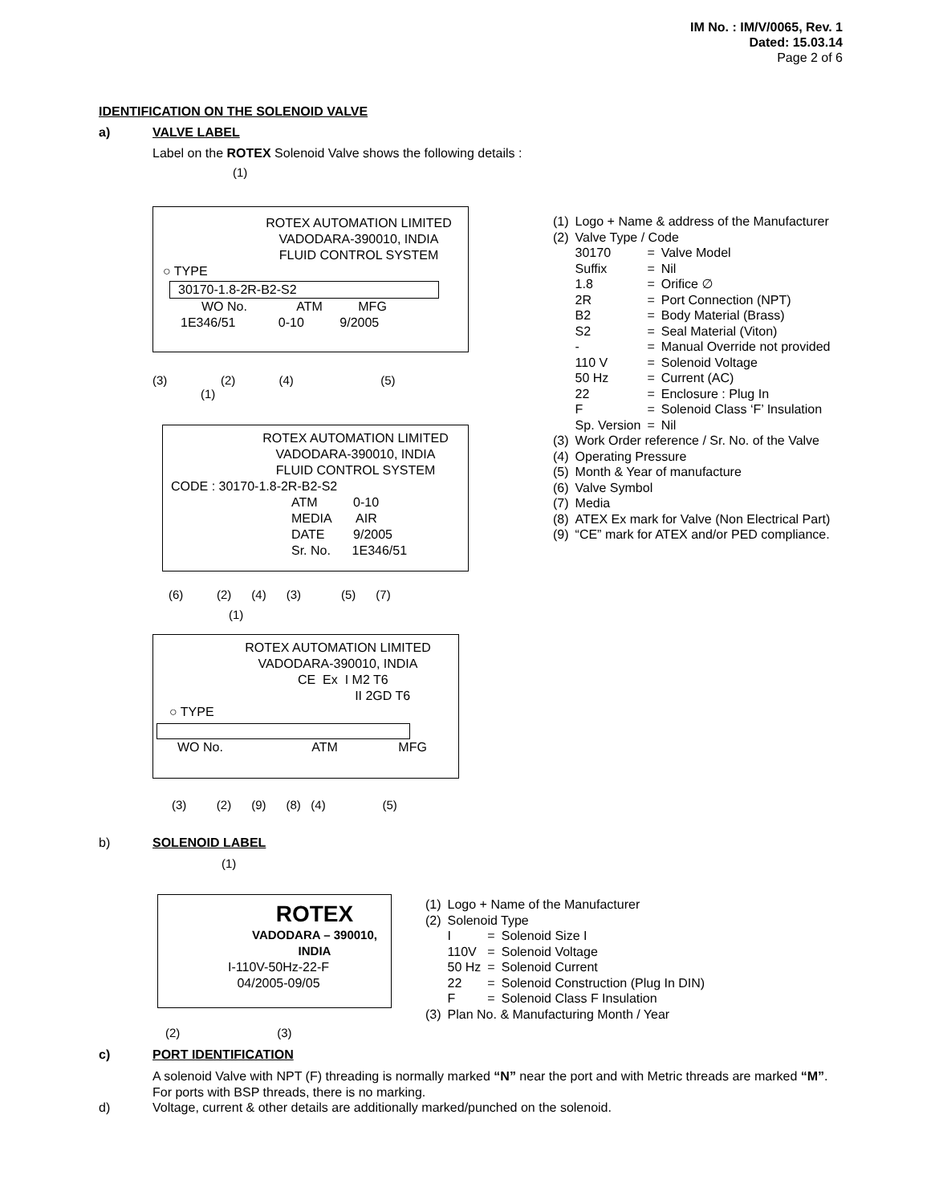IM No. : IM/V/0065, Rev. 1
Dated: 15.03.14
Page 2 of 6
IDENTIFICATION ON THE SOLENOID VALVE
a) VALVE LABEL
Label on the ROTEX Solenoid Valve shows the following details :
(1)
ROTEX AUTOMATION LIMITED
VADODARA-390010, INDIA
FLUID CONTROL SYSTEM
○ TYPE
30170-1.8-2R-B2-S2
WO No. ATM MFG
1E346/51 0-10 9/2005
(3) (2) (4) (5)
(1)
ROTEX AUTOMATION LIMITED
VADODARA-390010, INDIA
FLUID CONTROL SYSTEM
CODE : 30170-1.8-2R-B2-S2
ATM 0-10
MEDIA AIR
DATE 9/2005
Sr. No. 1E346/51
(6) (2) (4) (3) (5) (7)
(1)
ROTEX AUTOMATION LIMITED
VADODARA-390010, INDIA
CE Ex I M2 T6
II 2GD T6
○ TYPE
WO No. ATM MFG
(3) (2) (9) (8) (4) (5)
| (1) | Logo + Name & address of the Manufacturer | | |
| (2) | Valve Type / Code | | |
| | 30170 | = | Valve Model |
| | Suffix | = | Nil |
| | 1.8 | = | Orifice ∅ |
| | 2R | = | Port Connection (NPT) |
| | B2 | = | Body Material (Brass) |
| | S2 | = | Seal Material (Viton) |
| | - | = | Manual Override not provided |
| | 110 V | = | Solenoid Voltage |
| | 50 Hz | = | Current (AC) |
| | 22 | = | Enclosure : Plug In |
| | F | = | Solenoid Class ‘F’ Insulation |
| | Sp. Version | = | Nil |
| (3) | Work Order reference / Sr. No. of the Valve | | |
| (4) | Operating Pressure | | |
| (5) | Month & Year of manufacture | | |
| (6) | Valve Symbol | | |
| (7) | Media | | |
| (8) | ATEX Ex mark for Valve (Non Electrical Part) | | |
| (9) | “CE” mark for ATEX and/or PED compliance. | | |
b) SOLENOID LABEL
(1)
ROTEX
VADODARA – 390010,
INDIA
I-110V-50Hz-22-F
04/2005-09/05
(2) (3)
| (1) | Logo + Name of the Manufacturer | | |
| (2) | Solenoid Type | | |
| | I | = | Solenoid Size I |
| | 110V | = | Solenoid Voltage |
| | 50 Hz | = | Solenoid Current |
| | 22 | = | Solenoid Construction (Plug In DIN) |
| | F | = | Solenoid Class F Insulation |
| (3) | Plan No. & Manufacturing Month / Year | | |
c) PORT IDENTIFICATION
A solenoid Valve with NPT (F) threading is normally marked “N” near the port and with Metric threads are marked “M”. For ports with BSP threads, there is no marking.
d) Voltage, current & other details are additionally marked/punched on the solenoid.